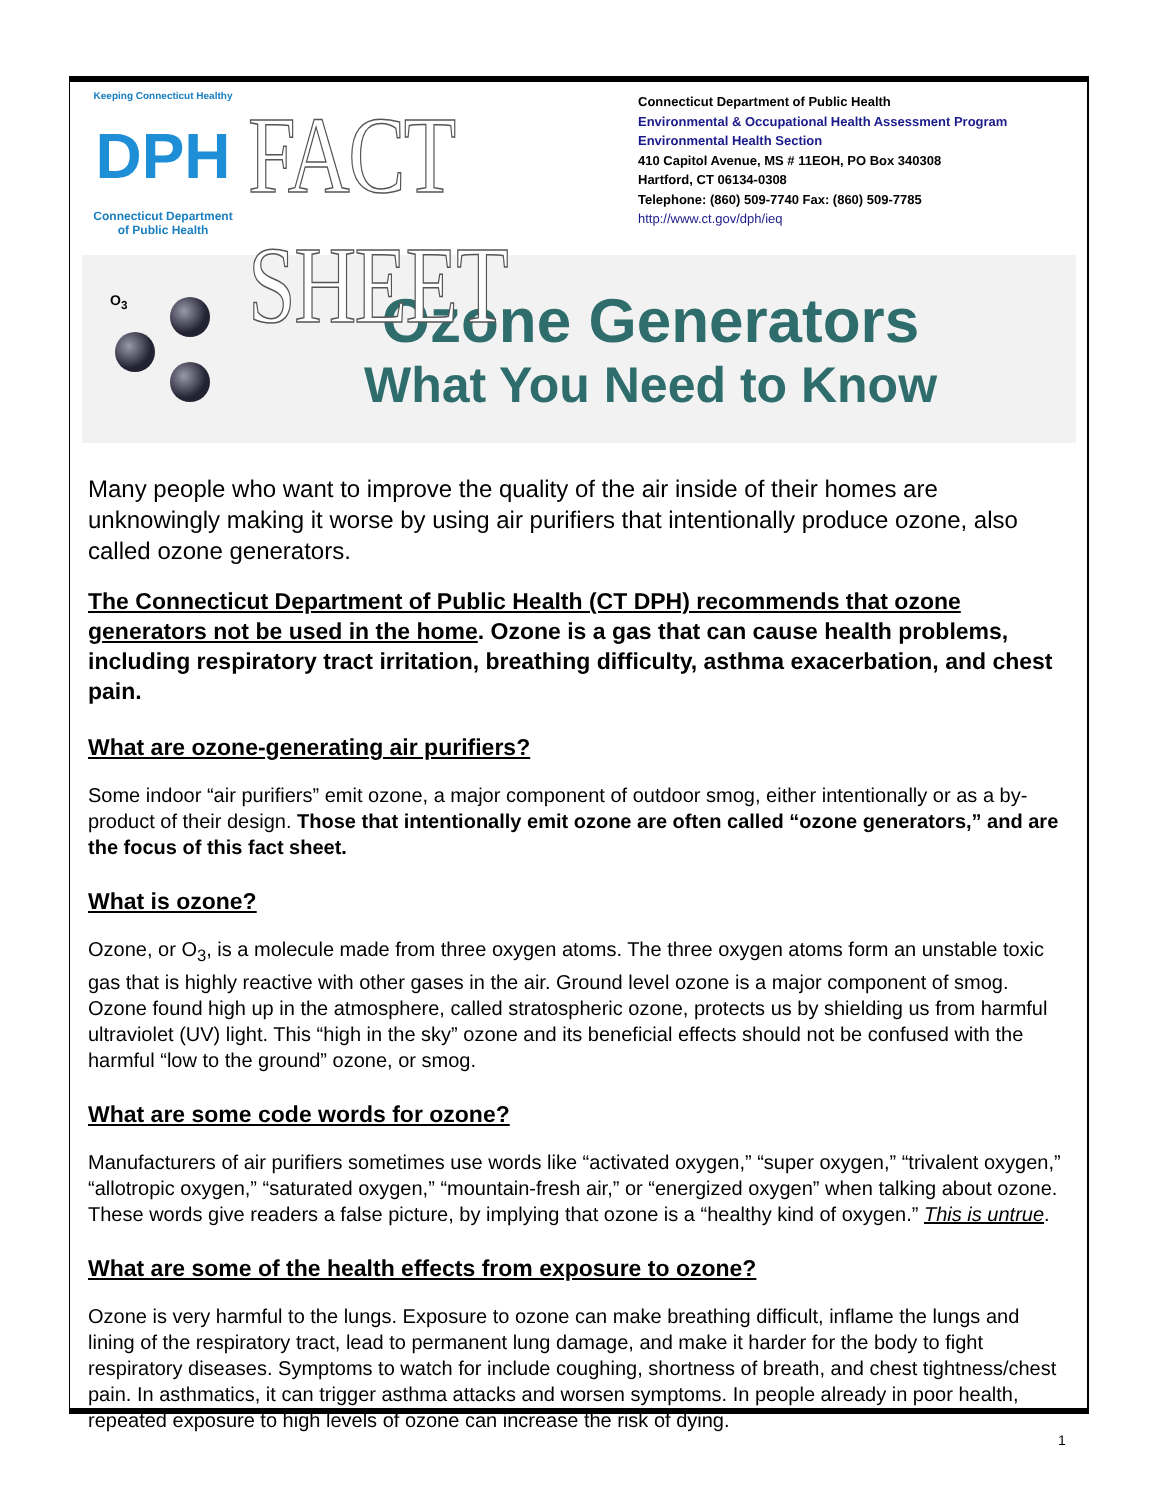Keeping Connecticut Healthy
DPH
Connecticut Department
of Public Health
FACT SHEET
Connecticut Department of Public Health
Environmental & Occupational Health Assessment Program
Environmental Health Section
410 Capitol Avenue, MS # 11EOH, PO Box 340308
Hartford, CT 06134-0308
Telephone: (860) 509-7740 Fax: (860) 509-7785
http://www.ct.gov/dph/ieq
O<sub>3</sub>
Ozone Generators
What You Need to Know
Many people who want to improve the quality of the air inside of their homes are unknowingly making it worse by using air purifiers that intentionally produce ozone, also called ozone generators.
The Connecticut Department of Public Health (CT DPH) recommends that ozone generators not be used in the home. Ozone is a gas that can cause health problems, including respiratory tract irritation, breathing difficulty, asthma exacerbation, and chest pain.
What are ozone-generating air purifiers?
Some indoor “air purifiers” emit ozone, a major component of outdoor smog, either intentionally or as a by-product of their design. Those that intentionally emit ozone are often called “ozone generators,” and are the focus of this fact sheet.
What is ozone?
Ozone, or O<sub>3</sub>, is a molecule made from three oxygen atoms. The three oxygen atoms form an unstable toxic gas that is highly reactive with other gases in the air. Ground level ozone is a major component of smog. Ozone found high up in the atmosphere, called stratospheric ozone, protects us by shielding us from harmful ultraviolet (UV) light. This “high in the sky” ozone and its beneficial effects should not be confused with the harmful “low to the ground” ozone, or smog.
What are some code words for ozone?
Manufacturers of air purifiers sometimes use words like “activated oxygen,” “super oxygen,” “trivalent oxygen,” “allotropic oxygen,” “saturated oxygen,” “mountain-fresh air,” or “energized oxygen” when talking about ozone. These words give readers a false picture, by implying that ozone is a “healthy kind of oxygen.” This is untrue.
What are some of the health effects from exposure to ozone?
Ozone is very harmful to the lungs. Exposure to ozone can make breathing difficult, inflame the lungs and lining of the respiratory tract, lead to permanent lung damage, and make it harder for the body to fight respiratory diseases. Symptoms to watch for include coughing, shortness of breath, and chest tightness/chest pain. In asthmatics, it can trigger asthma attacks and worsen symptoms. In people already in poor health, repeated exposure to high levels of ozone can increase the risk of dying.
1